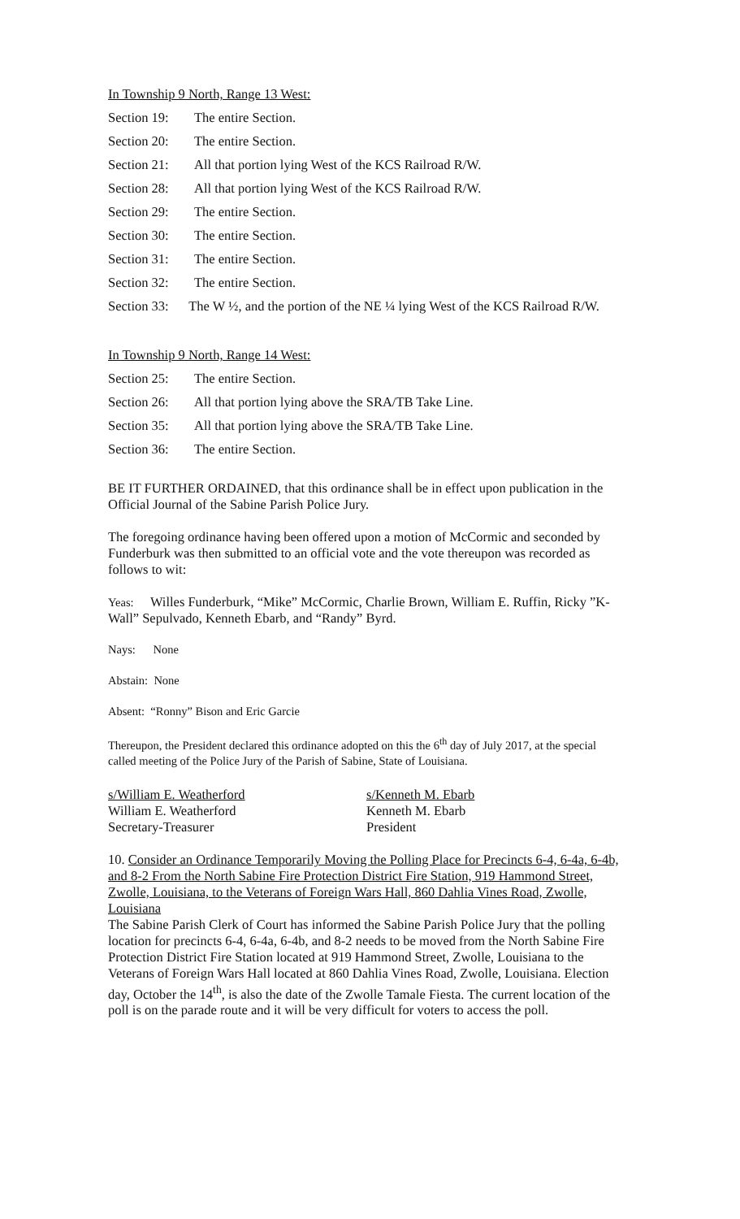In Township 9 North, Range 13 West:
Section 19: The entire Section.
Section 20: The entire Section.
Section 21: All that portion lying West of the KCS Railroad R/W.
Section 28: All that portion lying West of the KCS Railroad R/W.
Section 29: The entire Section.
Section 30: The entire Section.
Section 31: The entire Section.
Section 32: The entire Section.
Section 33: The W ½, and the portion of the NE ¼ lying West of the KCS Railroad R/W.
In Township 9 North, Range 14 West:
Section 25: The entire Section.
Section 26: All that portion lying above the SRA/TB Take Line.
Section 35: All that portion lying above the SRA/TB Take Line.
Section 36: The entire Section.
BE IT FURTHER ORDAINED, that this ordinance shall be in effect upon publication in the Official Journal of the Sabine Parish Police Jury.
The foregoing ordinance having been offered upon a motion of McCormic and seconded by Funderburk was then submitted to an official vote and the vote thereupon was recorded as follows to wit:
Yeas: Willes Funderburk, “Mike” McCormic, Charlie Brown, William E. Ruffin, Ricky ”K-Wall” Sepulvado, Kenneth Ebarb, and “Randy” Byrd.
Nays: None
Abstain: None
Absent: “Ronny” Bison and Eric Garcie
Thereupon, the President declared this ordinance adopted on this the 6<sup>th</sup> day of July 2017, at the special called meeting of the Police Jury of the Parish of Sabine, State of Louisiana.
s/William E. Weatherford
William E. Weatherford
Secretary-Treasurer
s/Kenneth M. Ebarb
Kenneth M. Ebarb
President
10. Consider an Ordinance Temporarily Moving the Polling Place for Precincts 6-4, 6-4a, 6-4b, and 8-2 From the North Sabine Fire Protection District Fire Station, 919 Hammond Street, Zwolle, Louisiana, to the Veterans of Foreign Wars Hall, 860 Dahlia Vines Road, Zwolle, Louisiana
The Sabine Parish Clerk of Court has informed the Sabine Parish Police Jury that the polling location for precincts 6-4, 6-4a, 6-4b, and 8-2 needs to be moved from the North Sabine Fire Protection District Fire Station located at 919 Hammond Street, Zwolle, Louisiana to the Veterans of Foreign Wars Hall located at 860 Dahlia Vines Road, Zwolle, Louisiana. Election day, October the 14<sup>th</sup>, is also the date of the Zwolle Tamale Fiesta. The current location of the poll is on the parade route and it will be very difficult for voters to access the poll.